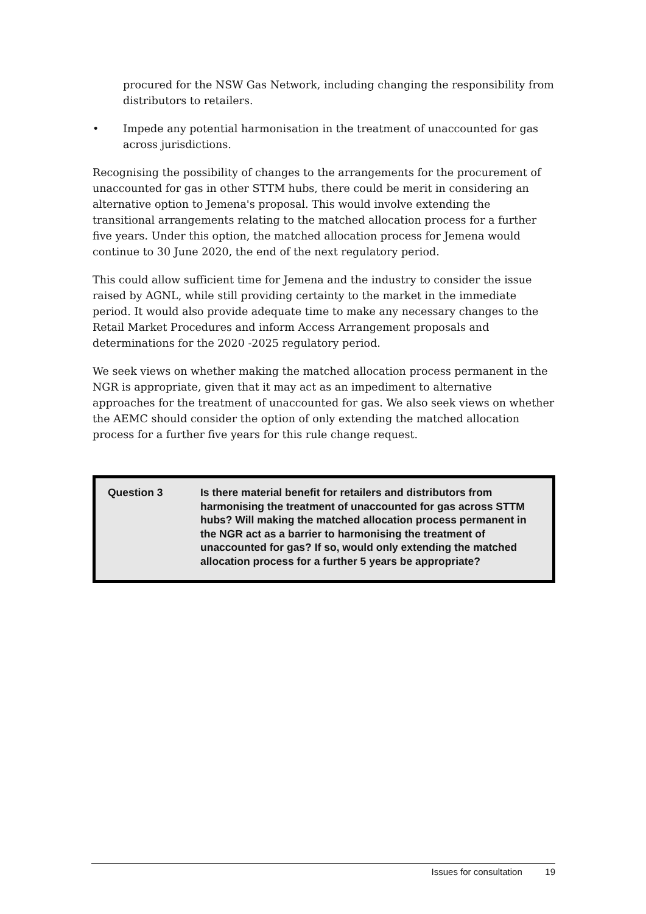procured for the NSW Gas Network, including changing the responsibility from distributors to retailers.
• Impede any potential harmonisation in the treatment of unaccounted for gas across jurisdictions.
Recognising the possibility of changes to the arrangements for the procurement of unaccounted for gas in other STTM hubs, there could be merit in considering an alternative option to Jemena's proposal. This would involve extending the transitional arrangements relating to the matched allocation process for a further five years. Under this option, the matched allocation process for Jemena would continue to 30 June 2020, the end of the next regulatory period.
This could allow sufficient time for Jemena and the industry to consider the issue raised by AGNL, while still providing certainty to the market in the immediate period. It would also provide adequate time to make any necessary changes to the Retail Market Procedures and inform Access Arrangement proposals and determinations for the 2020 -2025 regulatory period.
We seek views on whether making the matched allocation process permanent in the NGR is appropriate, given that it may act as an impediment to alternative approaches for the treatment of unaccounted for gas. We also seek views on whether the AEMC should consider the option of only extending the matched allocation process for a further five years for this rule change request.
Question 3 Is there material benefit for retailers and distributors from harmonising the treatment of unaccounted for gas across STTM hubs? Will making the matched allocation process permanent in the NGR act as a barrier to harmonising the treatment of unaccounted for gas? If so, would only extending the matched allocation process for a further 5 years be appropriate?
Issues for consultation 19